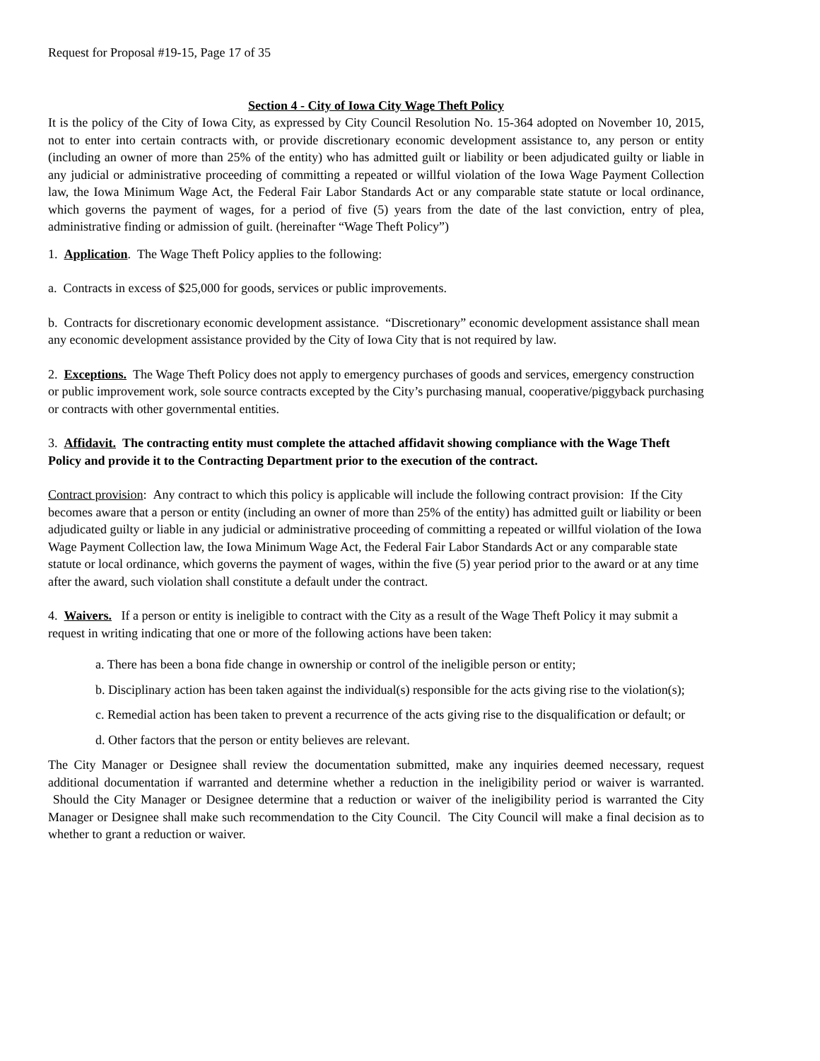Request for Proposal #19-15, Page 17 of 35
Section 4 - City of Iowa City Wage Theft Policy
It is the policy of the City of Iowa City, as expressed by City Council Resolution No. 15-364 adopted on November 10, 2015, not to enter into certain contracts with, or provide discretionary economic development assistance to, any person or entity (including an owner of more than 25% of the entity) who has admitted guilt or liability or been adjudicated guilty or liable in any judicial or administrative proceeding of committing a repeated or willful violation of the Iowa Wage Payment Collection law, the Iowa Minimum Wage Act, the Federal Fair Labor Standards Act or any comparable state statute or local ordinance, which governs the payment of wages, for a period of five (5) years from the date of the last conviction, entry of plea, administrative finding or admission of guilt. (hereinafter “Wage Theft Policy”)
1. Application. The Wage Theft Policy applies to the following:
a. Contracts in excess of $25,000 for goods, services or public improvements.
b. Contracts for discretionary economic development assistance. “Discretionary” economic development assistance shall mean any economic development assistance provided by the City of Iowa City that is not required by law.
2. Exceptions. The Wage Theft Policy does not apply to emergency purchases of goods and services, emergency construction or public improvement work, sole source contracts excepted by the City’s purchasing manual, cooperative/piggyback purchasing or contracts with other governmental entities.
3. Affidavit. The contracting entity must complete the attached affidavit showing compliance with the Wage Theft Policy and provide it to the Contracting Department prior to the execution of the contract.
Contract provision: Any contract to which this policy is applicable will include the following contract provision: If the City becomes aware that a person or entity (including an owner of more than 25% of the entity) has admitted guilt or liability or been adjudicated guilty or liable in any judicial or administrative proceeding of committing a repeated or willful violation of the Iowa Wage Payment Collection law, the Iowa Minimum Wage Act, the Federal Fair Labor Standards Act or any comparable state statute or local ordinance, which governs the payment of wages, within the five (5) year period prior to the award or at any time after the award, such violation shall constitute a default under the contract.
4. Waivers. If a person or entity is ineligible to contract with the City as a result of the Wage Theft Policy it may submit a request in writing indicating that one or more of the following actions have been taken:
a. There has been a bona fide change in ownership or control of the ineligible person or entity;
b. Disciplinary action has been taken against the individual(s) responsible for the acts giving rise to the violation(s);
c. Remedial action has been taken to prevent a recurrence of the acts giving rise to the disqualification or default; or
d. Other factors that the person or entity believes are relevant.
The City Manager or Designee shall review the documentation submitted, make any inquiries deemed necessary, request additional documentation if warranted and determine whether a reduction in the ineligibility period or waiver is warranted. Should the City Manager or Designee determine that a reduction or waiver of the ineligibility period is warranted the City Manager or Designee shall make such recommendation to the City Council. The City Council will make a final decision as to whether to grant a reduction or waiver.